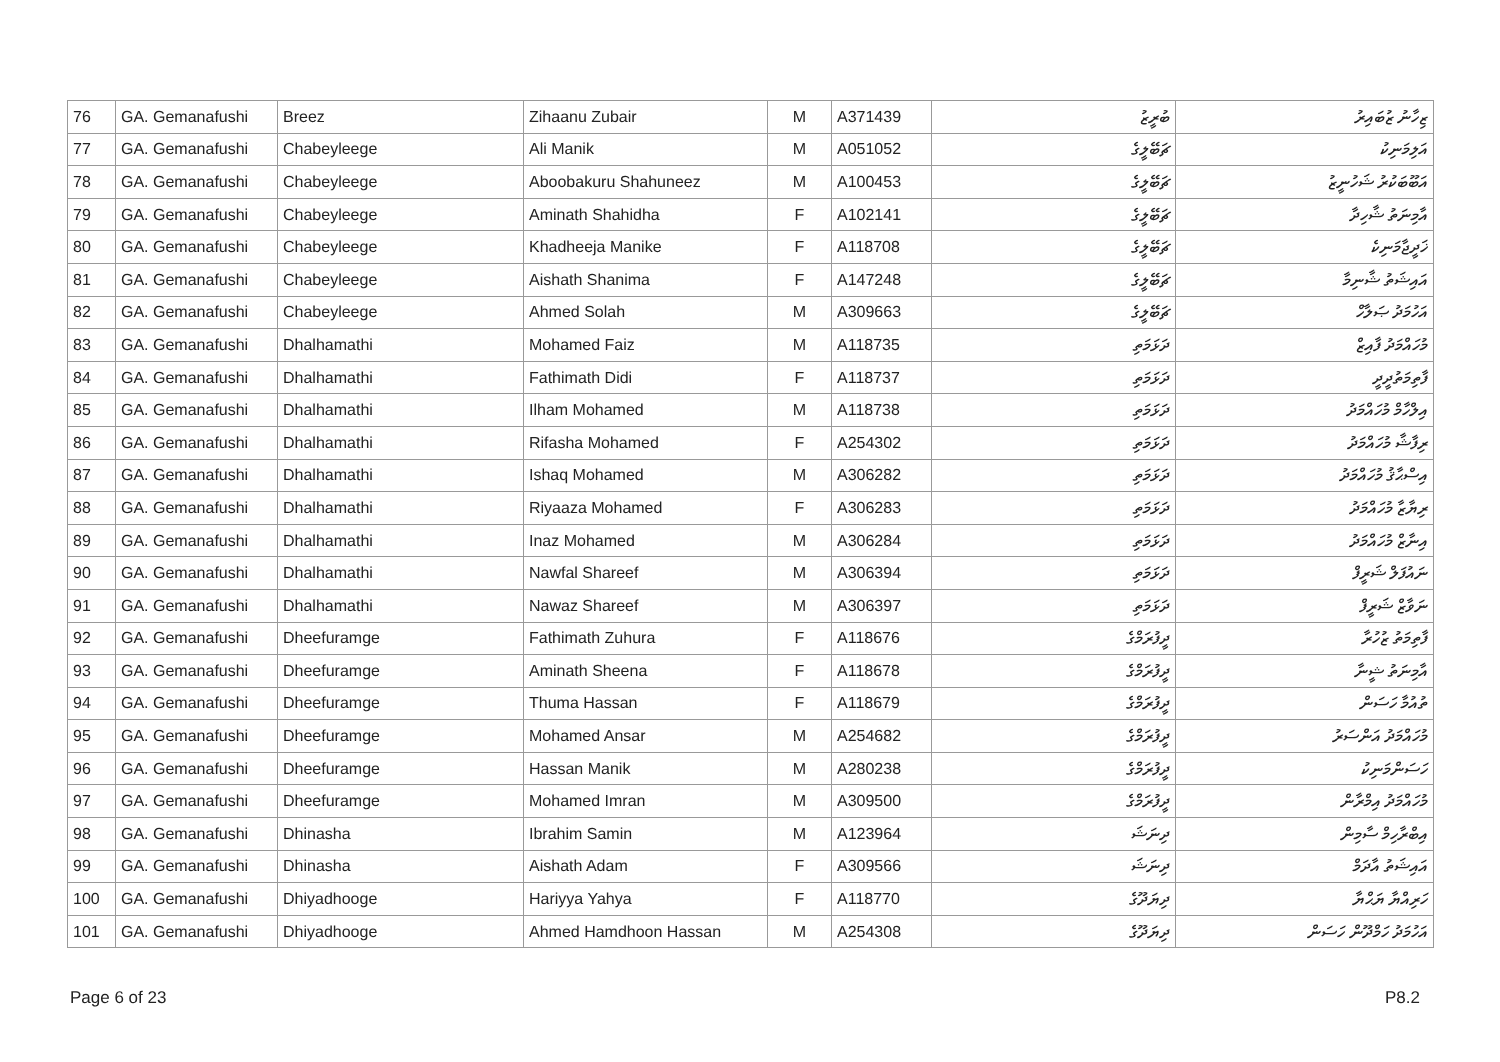| 76 | GA. Gemanafushi | Breez | Zihaanu Zubair | M | A371439 | ބުރީޒު | ޒިހާނު ޒުބައިރު |
| 77 | GA. Gemanafushi | Chabeyleege | Ali Manik | M | A051052 | ޗަބޭލީގެ | އަލިމަނިކު |
| 78 | GA. Gemanafushi | Chabeyleege | Aboobakuru Shahuneez | M | A100453 | ޗަބޭލީގެ | އަބޫބަކުރު ޝަހުނީޒު |
| 79 | GA. Gemanafushi | Chabeyleege | Aminath Shahidha | F | A102141 | ޗަބޭލީގެ | އާމިނަތު ޝާހިދާ |
| 80 | GA. Gemanafushi | Chabeyleege | Khadheeja Manike | F | A118708 | ޗަބޭލީގެ | ޚަދީޖާމަނިކެ |
| 81 | GA. Gemanafushi | Chabeyleege | Aishath Shanima | F | A147248 | ޗަބޭލީގެ | އައިޝަތު ޝާނިމާ |
| 82 | GA. Gemanafushi | Chabeyleege | Ahmed Solah | M | A309663 | ޗަބޭލީގެ | އަހުމަދު ޞަލާހް |
| 83 | GA. Gemanafushi | Dhalhamathi | Mohamed Faiz | M | A118735 | ދަޅަމަތި | މުހައްމަދު ފާއިޒް |
| 84 | GA. Gemanafushi | Dhalhamathi | Fathimath Didi | F | A118737 | ދަޅަމަތި | ފާތިމަތުދީދީ |
| 85 | GA. Gemanafushi | Dhalhamathi | Ilham Mohamed | M | A118738 | ދަޅަމަތި | އިލްހާމް މުހައްމަދު |
| 86 | GA. Gemanafushi | Dhalhamathi | Rifasha Mohamed | F | A254302 | ދަޅަމަތި | ރިފާޝާ މުހައްމަދު |
| 87 | GA. Gemanafushi | Dhalhamathi | Ishaq Mohamed | M | A306282 | ދަޅަމަތި | އިސްޙާޤު މުހައްމަދު |
| 88 | GA. Gemanafushi | Dhalhamathi | Riyaaza Mohamed | F | A306283 | ދަޅަމަތި | ރިޔާޒާ މުހައްމަދު |
| 89 | GA. Gemanafushi | Dhalhamathi | Inaz Mohamed | M | A306284 | ދަޅަމަތި | އިނާޒް މުހައްމަދު |
| 90 | GA. Gemanafushi | Dhalhamathi | Nawfal Shareef | M | A306394 | ދަޅަމަތި | ނައުފަލް ޝަރީފް |
| 91 | GA. Gemanafushi | Dhalhamathi | Nawaz Shareef | M | A306397 | ދަޅަމަތި | ނަވާޒް ޝަރީފް |
| 92 | GA. Gemanafushi | Dheefuramge | Fathimath Zuhura | F | A118676 | ދީފުރަމްގެ | ފާތިމަތު ޒުހުރާ |
| 93 | GA. Gemanafushi | Dheefuramge | Aminath Sheena | F | A118678 | ދީފުރަމްގެ | އާމިނަތު ޝީނާ |
| 94 | GA. Gemanafushi | Dheefuramge | Thuma Hassan | F | A118679 | ދީފުރަމްގެ | ތުއުމާ ހަސަން |
| 95 | GA. Gemanafushi | Dheefuramge | Mohamed Ansar | M | A254682 | ދީފުރަމްގެ | މުހައްމަދު އަންސަރު |
| 96 | GA. Gemanafushi | Dheefuramge | Hassan Manik | M | A280238 | ދީފުރަމްގެ | ހަސަންމަނިކު |
| 97 | GA. Gemanafushi | Dheefuramge | Mohamed Imran | M | A309500 | ދީފުރަމްގެ | މުހައްމަދު އިމްރާން |
| 98 | GA. Gemanafushi | Dhinasha | Ibrahim Samin | M | A123964 | ދިނަޝަ | އިބްރާހިމް ސާމިން |
| 99 | GA. Gemanafushi | Dhinasha | Aishath Adam | F | A309566 | ދިނަޝަ | އައިޝަތު އާދަމް |
| 100 | GA. Gemanafushi | Dhiyadhooge | Hariyya Yahya | F | A118770 | ދިޔަދޫގެ | ހަރިއްޔާ ޔަޙްޔާ |
| 101 | GA. Gemanafushi | Dhiyadhooge | Ahmed Hamdhoon Hassan | M | A254308 | ދިޔަދޫގެ | އަހުމަދު ހަމްދޫން ހަސަން |
Page 6 of 23 P8.2